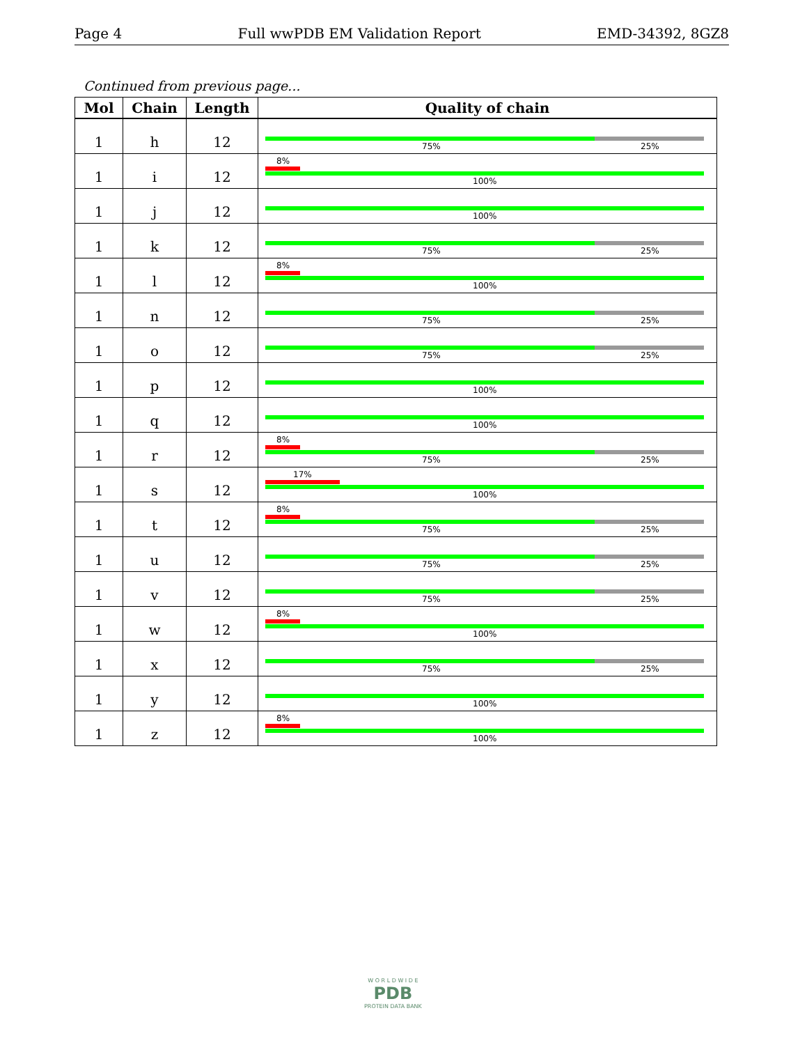Page 4 Full wwPDB EM Validation Report EMD-34392, 8GZ8
Continued from previous page...
| Mol | Chain | Length | Quality of chain |
| --- | --- | --- | --- |
| 1 | h | 12 | 75% 25% |
| 1 | i | 12 | 8% 100% |
| 1 | j | 12 | 100% |
| 1 | k | 12 | 75% 25% |
| 1 | l | 12 | 8% 100% |
| 1 | n | 12 | 75% 25% |
| 1 | o | 12 | 75% 25% |
| 1 | p | 12 | 100% |
| 1 | q | 12 | 100% |
| 1 | r | 12 | 8% 75% 25% |
| 1 | s | 12 | 17% 100% |
| 1 | t | 12 | 8% 75% 25% |
| 1 | u | 12 | 75% 25% |
| 1 | v | 12 | 75% 25% |
| 1 | w | 12 | 8% 100% |
| 1 | x | 12 | 75% 25% |
| 1 | y | 12 | 100% |
| 1 | z | 12 | 8% 100% |
W O R L D W I D E
PDB
PROTEIN DATA BANK